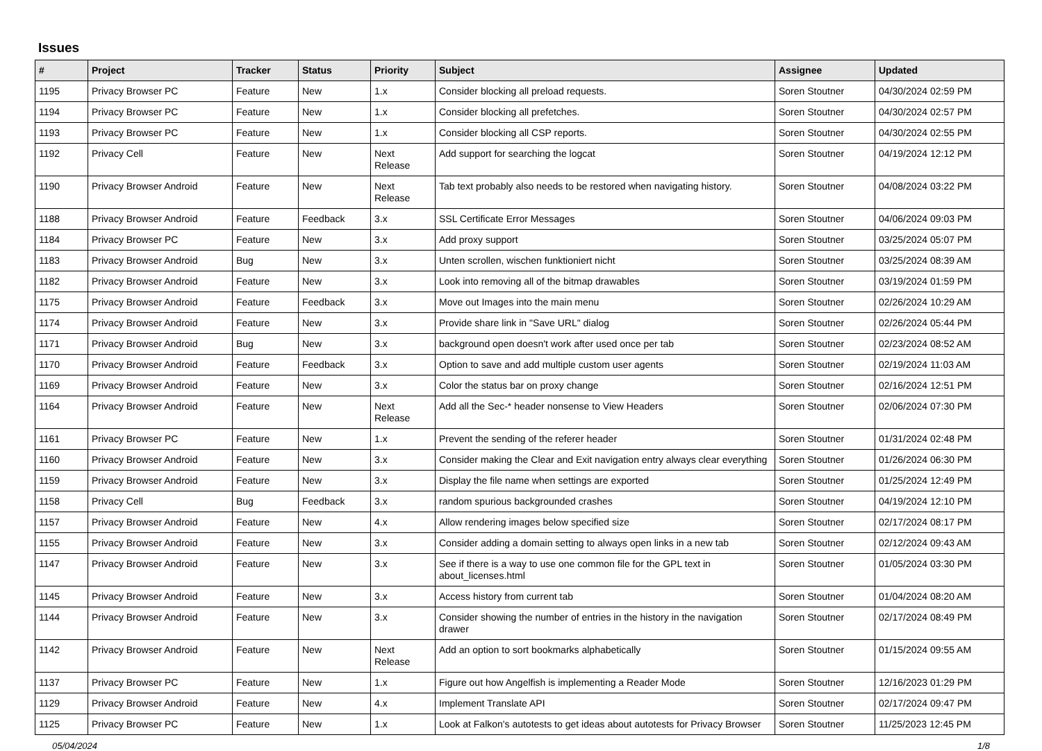Issues
| # | Project | Tracker | Status | Priority | Subject | Assignee | Updated |
| --- | --- | --- | --- | --- | --- | --- | --- |
| 1195 | Privacy Browser PC | Feature | New | 1.x | Consider blocking all preload requests. | Soren Stoutner | 04/30/2024 02:59 PM |
| 1194 | Privacy Browser PC | Feature | New | 1.x | Consider blocking all prefetches. | Soren Stoutner | 04/30/2024 02:57 PM |
| 1193 | Privacy Browser PC | Feature | New | 1.x | Consider blocking all CSP reports. | Soren Stoutner | 04/30/2024 02:55 PM |
| 1192 | Privacy Cell | Feature | New | Next Release | Add support for searching the logcat | Soren Stoutner | 04/19/2024 12:12 PM |
| 1190 | Privacy Browser Android | Feature | New | Next Release | Tab text probably also needs to be restored when navigating history. | Soren Stoutner | 04/08/2024 03:22 PM |
| 1188 | Privacy Browser Android | Feature | Feedback | 3.x | SSL Certificate Error Messages | Soren Stoutner | 04/06/2024 09:03 PM |
| 1184 | Privacy Browser PC | Feature | New | 3.x | Add proxy support | Soren Stoutner | 03/25/2024 05:07 PM |
| 1183 | Privacy Browser Android | Bug | New | 3.x | Unten scrollen, wischen funktioniert nicht | Soren Stoutner | 03/25/2024 08:39 AM |
| 1182 | Privacy Browser Android | Feature | New | 3.x | Look into removing all of the bitmap drawables | Soren Stoutner | 03/19/2024 01:59 PM |
| 1175 | Privacy Browser Android | Feature | Feedback | 3.x | Move out Images into the main menu | Soren Stoutner | 02/26/2024 10:29 AM |
| 1174 | Privacy Browser Android | Feature | New | 3.x | Provide share link in "Save URL" dialog | Soren Stoutner | 02/26/2024 05:44 PM |
| 1171 | Privacy Browser Android | Bug | New | 3.x | background open doesn't work after used once per tab | Soren Stoutner | 02/23/2024 08:52 AM |
| 1170 | Privacy Browser Android | Feature | Feedback | 3.x | Option to save and add multiple custom user agents | Soren Stoutner | 02/19/2024 11:03 AM |
| 1169 | Privacy Browser Android | Feature | New | 3.x | Color the status bar on proxy change | Soren Stoutner | 02/16/2024 12:51 PM |
| 1164 | Privacy Browser Android | Feature | New | Next Release | Add all the Sec-* header nonsense to View Headers | Soren Stoutner | 02/06/2024 07:30 PM |
| 1161 | Privacy Browser PC | Feature | New | 1.x | Prevent the sending of the referer header | Soren Stoutner | 01/31/2024 02:48 PM |
| 1160 | Privacy Browser Android | Feature | New | 3.x | Consider making the Clear and Exit navigation entry always clear everything | Soren Stoutner | 01/26/2024 06:30 PM |
| 1159 | Privacy Browser Android | Feature | New | 3.x | Display the file name when settings are exported | Soren Stoutner | 01/25/2024 12:49 PM |
| 1158 | Privacy Cell | Bug | Feedback | 3.x | random spurious backgrounded crashes | Soren Stoutner | 04/19/2024 12:10 PM |
| 1157 | Privacy Browser Android | Feature | New | 4.x | Allow rendering images below specified size | Soren Stoutner | 02/17/2024 08:17 PM |
| 1155 | Privacy Browser Android | Feature | New | 3.x | Consider adding a domain setting to always open links in a new tab | Soren Stoutner | 02/12/2024 09:43 AM |
| 1147 | Privacy Browser Android | Feature | New | 3.x | See if there is a way to use one common file for the GPL text in about_licenses.html | Soren Stoutner | 01/05/2024 03:30 PM |
| 1145 | Privacy Browser Android | Feature | New | 3.x | Access history from current tab | Soren Stoutner | 01/04/2024 08:20 AM |
| 1144 | Privacy Browser Android | Feature | New | 3.x | Consider showing the number of entries in the history in the navigation drawer | Soren Stoutner | 02/17/2024 08:49 PM |
| 1142 | Privacy Browser Android | Feature | New | Next Release | Add an option to sort bookmarks alphabetically | Soren Stoutner | 01/15/2024 09:55 AM |
| 1137 | Privacy Browser PC | Feature | New | 1.x | Figure out how Angelfish is implementing a Reader Mode | Soren Stoutner | 12/16/2023 01:29 PM |
| 1129 | Privacy Browser Android | Feature | New | 4.x | Implement Translate API | Soren Stoutner | 02/17/2024 09:47 PM |
| 1125 | Privacy Browser PC | Feature | New | 1.x | Look at Falkon's autotests to get ideas about autotests for Privacy Browser | Soren Stoutner | 11/25/2023 12:45 PM |
05/04/2024 1/8